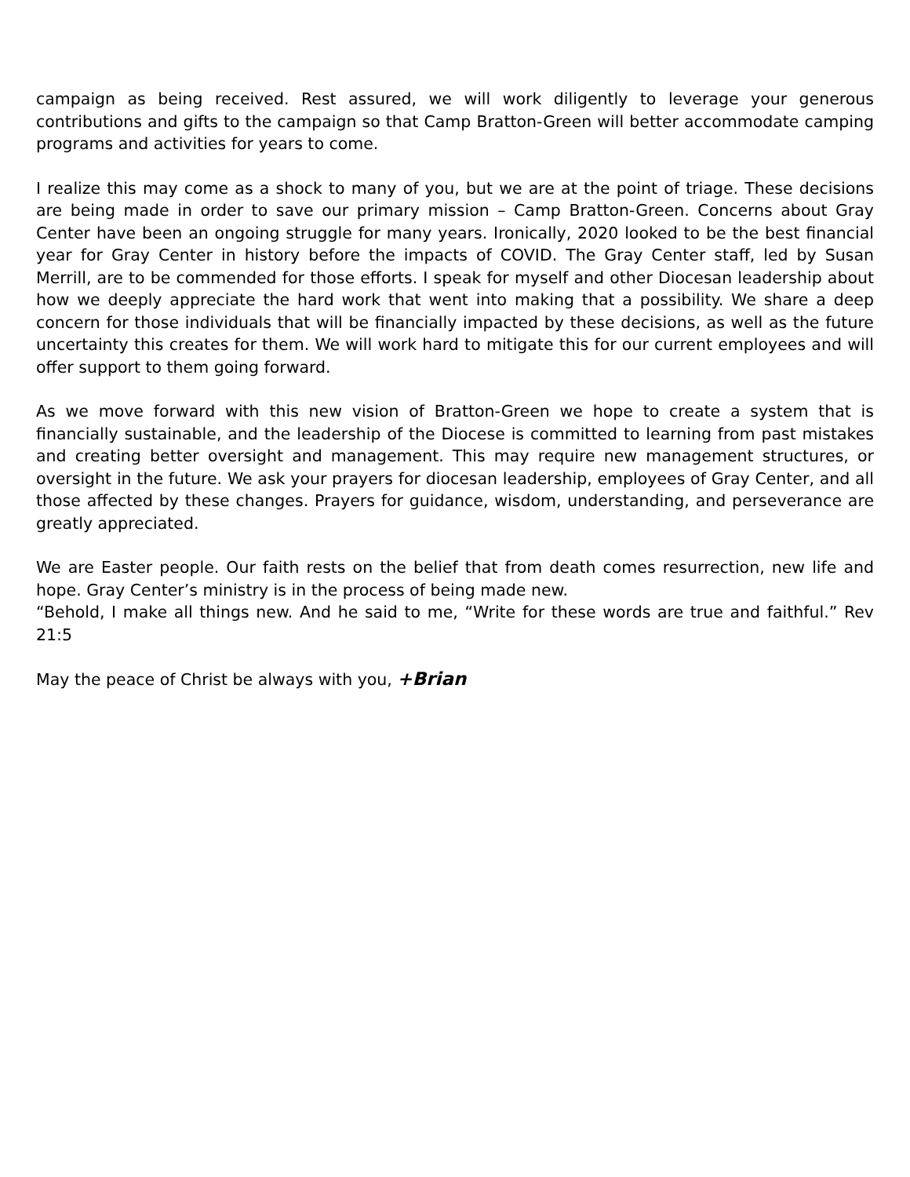campaign as being received. Rest assured, we will work diligently to leverage your generous contributions and gifts to the campaign so that Camp Bratton-Green will better accommodate camping programs and activities for years to come.
I realize this may come as a shock to many of you, but we are at the point of triage. These decisions are being made in order to save our primary mission – Camp Bratton-Green. Concerns about Gray Center have been an ongoing struggle for many years. Ironically, 2020 looked to be the best financial year for Gray Center in history before the impacts of COVID. The Gray Center staff, led by Susan Merrill, are to be commended for those efforts. I speak for myself and other Diocesan leadership about how we deeply appreciate the hard work that went into making that a possibility. We share a deep concern for those individuals that will be financially impacted by these decisions, as well as the future uncertainty this creates for them. We will work hard to mitigate this for our current employees and will offer support to them going forward.
As we move forward with this new vision of Bratton-Green we hope to create a system that is financially sustainable, and the leadership of the Diocese is committed to learning from past mistakes and creating better oversight and management. This may require new management structures, or oversight in the future. We ask your prayers for diocesan leadership, employees of Gray Center, and all those affected by these changes. Prayers for guidance, wisdom, understanding, and perseverance are greatly appreciated.
We are Easter people. Our faith rests on the belief that from death comes resurrection, new life and hope. Gray Center’s ministry is in the process of being made new.
“Behold, I make all things new. And he said to me, “Write for these words are true and faithful.” Rev 21:5
May the peace of Christ be always with you, +Brian